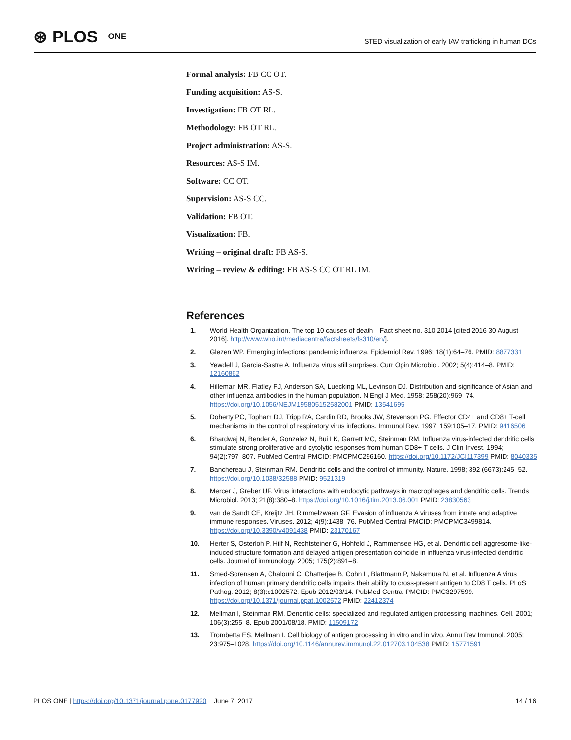⊛ PLOS ONE
STED visualization of early IAV trafficking in human DCs
Formal analysis: FB CC OT.
Funding acquisition: AS-S.
Investigation: FB OT RL.
Methodology: FB OT RL.
Project administration: AS-S.
Resources: AS-S IM.
Software: CC OT.
Supervision: AS-S CC.
Validation: FB OT.
Visualization: FB.
Writing – original draft: FB AS-S.
Writing – review & editing: FB AS-S CC OT RL IM.
References
1. World Health Organization. The top 10 causes of death—Fact sheet no. 310 2014 [cited 2016 30 August 2016]. http://www.who.int/mediacentre/factsheets/fs310/en/].
2. Glezen WP. Emerging infections: pandemic influenza. Epidemiol Rev. 1996; 18(1):64–76. PMID: 8877331
3. Yewdell J, Garcia-Sastre A. Influenza virus still surprises. Curr Opin Microbiol. 2002; 5(4):414–8. PMID: 12160862
4. Hilleman MR, Flatley FJ, Anderson SA, Luecking ML, Levinson DJ. Distribution and significance of Asian and other influenza antibodies in the human population. N Engl J Med. 1958; 258(20):969–74. https://doi.org/10.1056/NEJM195805152582001 PMID: 13541695
5. Doherty PC, Topham DJ, Tripp RA, Cardin RD, Brooks JW, Stevenson PG. Effector CD4+ and CD8+ T-cell mechanisms in the control of respiratory virus infections. Immunol Rev. 1997; 159:105–17. PMID: 9416506
6. Bhardwaj N, Bender A, Gonzalez N, Bui LK, Garrett MC, Steinman RM. Influenza virus-infected dendritic cells stimulate strong proliferative and cytolytic responses from human CD8+ T cells. J Clin Invest. 1994; 94(2):797–807. PubMed Central PMCID: PMCPMC296160. https://doi.org/10.1172/JCI117399 PMID: 8040335
7. Banchereau J, Steinman RM. Dendritic cells and the control of immunity. Nature. 1998; 392 (6673):245–52. https://doi.org/10.1038/32588 PMID: 9521319
8. Mercer J, Greber UF. Virus interactions with endocytic pathways in macrophages and dendritic cells. Trends Microbiol. 2013; 21(8):380–8. https://doi.org/10.1016/j.tim.2013.06.001 PMID: 23830563
9. van de Sandt CE, Kreijtz JH, Rimmelzwaan GF. Evasion of influenza A viruses from innate and adaptive immune responses. Viruses. 2012; 4(9):1438–76. PubMed Central PMCID: PMCPMC3499814. https://doi.org/10.3390/v4091438 PMID: 23170167
10. Herter S, Osterloh P, Hilf N, Rechtsteiner G, Hohfeld J, Rammensee HG, et al. Dendritic cell aggresome-like-induced structure formation and delayed antigen presentation coincide in influenza virus-infected dendritic cells. Journal of immunology. 2005; 175(2):891–8.
11. Smed-Sorensen A, Chalouni C, Chatterjee B, Cohn L, Blattmann P, Nakamura N, et al. Influenza A virus infection of human primary dendritic cells impairs their ability to cross-present antigen to CD8 T cells. PLoS Pathog. 2012; 8(3):e1002572. Epub 2012/03/14. PubMed Central PMCID: PMC3297599. https://doi.org/10.1371/journal.ppat.1002572 PMID: 22412374
12. Mellman I, Steinman RM. Dendritic cells: specialized and regulated antigen processing machines. Cell. 2001; 106(3):255–8. Epub 2001/08/18. PMID: 11509172
13. Trombetta ES, Mellman I. Cell biology of antigen processing in vitro and in vivo. Annu Rev Immunol. 2005; 23:975–1028. https://doi.org/10.1146/annurev.immunol.22.012703.104538 PMID: 15771591
PLOS ONE | https://doi.org/10.1371/journal.pone.0177920 June 7, 2017 14 / 16